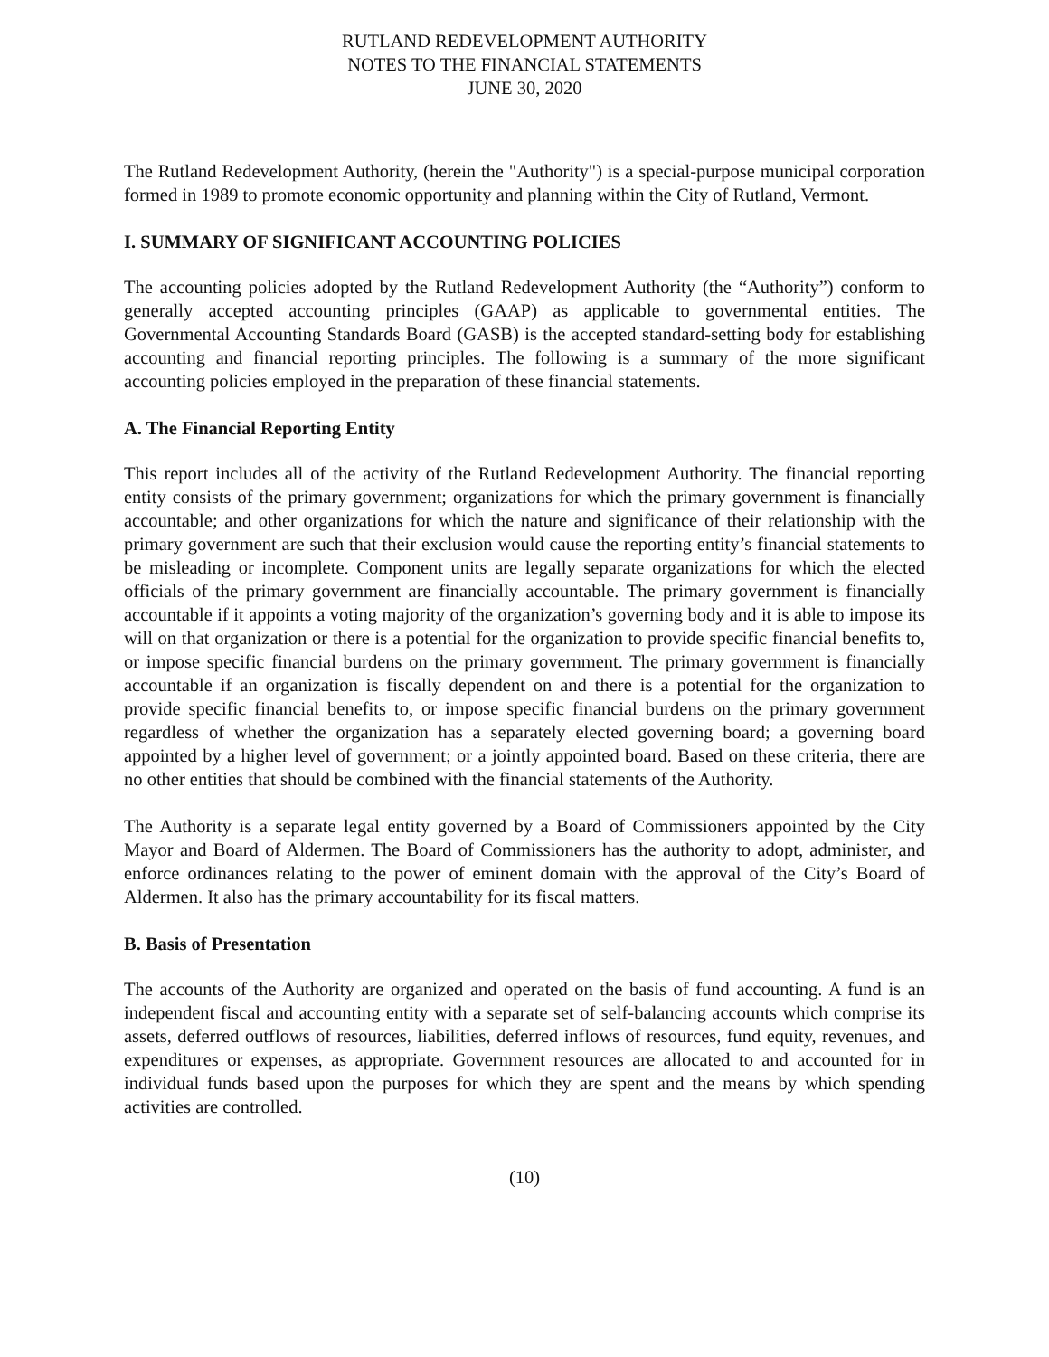RUTLAND REDEVELOPMENT AUTHORITY
NOTES TO THE FINANCIAL STATEMENTS
JUNE 30, 2020
The Rutland Redevelopment Authority, (herein the "Authority") is a special-purpose municipal corporation formed in 1989 to promote economic opportunity and planning within the City of Rutland, Vermont.
I. SUMMARY OF SIGNIFICANT ACCOUNTING POLICIES
The accounting policies adopted by the Rutland Redevelopment Authority (the “Authority”) conform to generally accepted accounting principles (GAAP) as applicable to governmental entities. The Governmental Accounting Standards Board (GASB) is the accepted standard-setting body for establishing accounting and financial reporting principles. The following is a summary of the more significant accounting policies employed in the preparation of these financial statements.
A. The Financial Reporting Entity
This report includes all of the activity of the Rutland Redevelopment Authority. The financial reporting entity consists of the primary government; organizations for which the primary government is financially accountable; and other organizations for which the nature and significance of their relationship with the primary government are such that their exclusion would cause the reporting entity’s financial statements to be misleading or incomplete. Component units are legally separate organizations for which the elected officials of the primary government are financially accountable. The primary government is financially accountable if it appoints a voting majority of the organization’s governing body and it is able to impose its will on that organization or there is a potential for the organization to provide specific financial benefits to, or impose specific financial burdens on the primary government. The primary government is financially accountable if an organization is fiscally dependent on and there is a potential for the organization to provide specific financial benefits to, or impose specific financial burdens on the primary government regardless of whether the organization has a separately elected governing board; a governing board appointed by a higher level of government; or a jointly appointed board. Based on these criteria, there are no other entities that should be combined with the financial statements of the Authority.
The Authority is a separate legal entity governed by a Board of Commissioners appointed by the City Mayor and Board of Aldermen. The Board of Commissioners has the authority to adopt, administer, and enforce ordinances relating to the power of eminent domain with the approval of the City’s Board of Aldermen. It also has the primary accountability for its fiscal matters.
B. Basis of Presentation
The accounts of the Authority are organized and operated on the basis of fund accounting. A fund is an independent fiscal and accounting entity with a separate set of self-balancing accounts which comprise its assets, deferred outflows of resources, liabilities, deferred inflows of resources, fund equity, revenues, and expenditures or expenses, as appropriate. Government resources are allocated to and accounted for in individual funds based upon the purposes for which they are spent and the means by which spending activities are controlled.
(10)